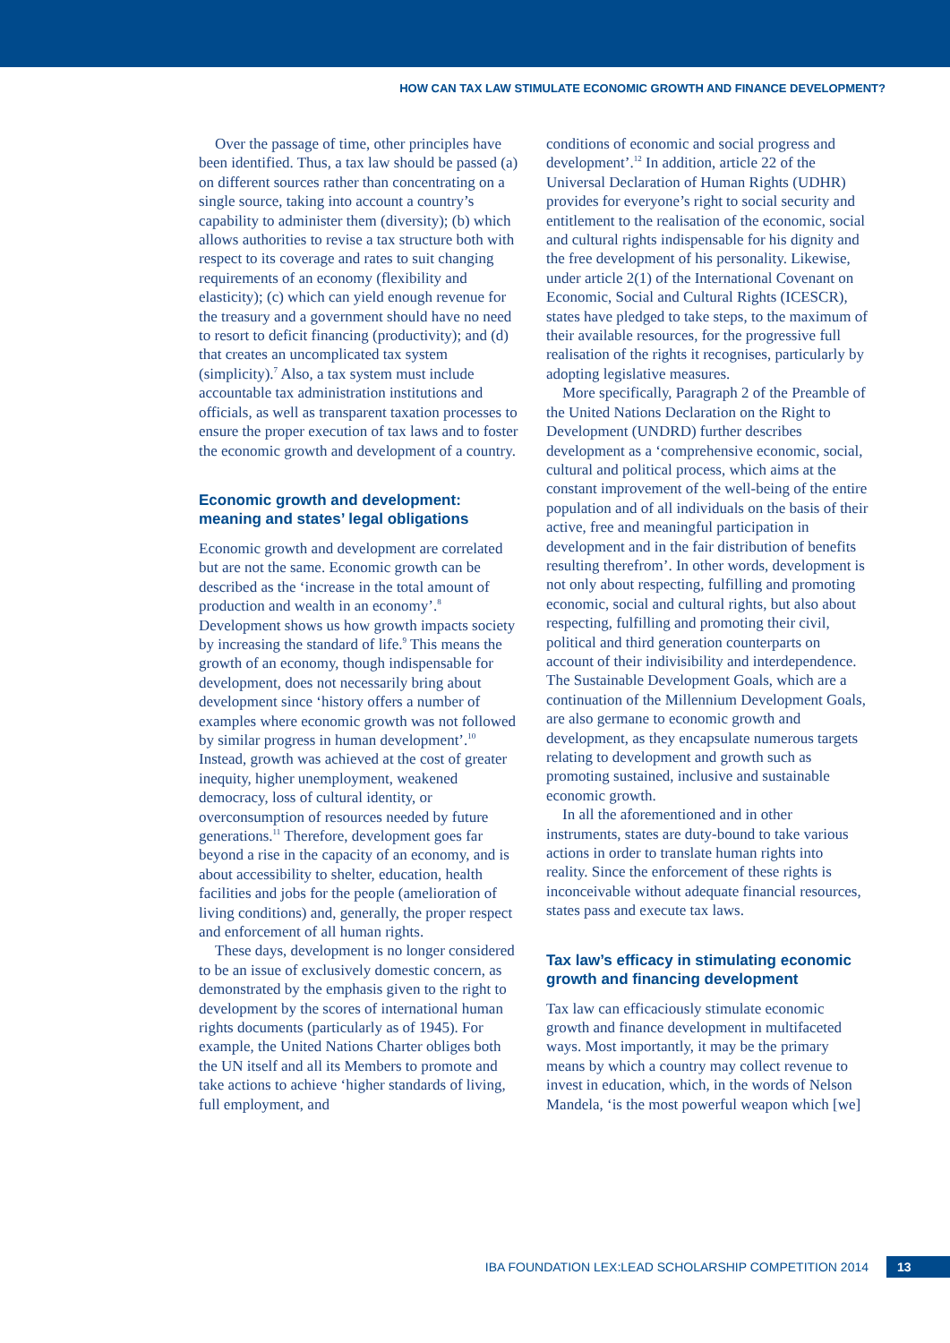HOW CAN TAX LAW STIMULATE ECONOMIC GROWTH AND FINANCE DEVELOPMENT?
Over the passage of time, other principles have been identified. Thus, a tax law should be passed (a) on different sources rather than concentrating on a single source, taking into account a country’s capability to administer them (diversity); (b) which allows authorities to revise a tax structure both with respect to its coverage and rates to suit changing requirements of an economy (flexibility and elasticity); (c) which can yield enough revenue for the treasury and a government should have no need to resort to deficit financing (productivity); and (d) that creates an uncomplicated tax system (simplicity).<sup>7</sup> Also, a tax system must include accountable tax administration institutions and officials, as well as transparent taxation processes to ensure the proper execution of tax laws and to foster the economic growth and development of a country.
Economic growth and development: meaning and states’ legal obligations
Economic growth and development are correlated but are not the same. Economic growth can be described as the ‘increase in the total amount of production and wealth in an economy’.<sup>8</sup> Development shows us how growth impacts society by increasing the standard of life.<sup>9</sup> This means the growth of an economy, though indispensable for development, does not necessarily bring about development since ‘history offers a number of examples where economic growth was not followed by similar progress in human development’.<sup>10</sup> Instead, growth was achieved at the cost of greater inequity, higher unemployment, weakened democracy, loss of cultural identity, or overconsumption of resources needed by future generations.<sup>11</sup> Therefore, development goes far beyond a rise in the capacity of an economy, and is about accessibility to shelter, education, health facilities and jobs for the people (amelioration of living conditions) and, generally, the proper respect and enforcement of all human rights.
These days, development is no longer considered to be an issue of exclusively domestic concern, as demonstrated by the emphasis given to the right to development by the scores of international human rights documents (particularly as of 1945). For example, the United Nations Charter obliges both the UN itself and all its Members to promote and take actions to achieve ‘higher standards of living, full employment, and
conditions of economic and social progress and development’.<sup>12</sup> In addition, article 22 of the Universal Declaration of Human Rights (UDHR) provides for everyone’s right to social security and entitlement to the realisation of the economic, social and cultural rights indispensable for his dignity and the free development of his personality. Likewise, under article 2(1) of the International Covenant on Economic, Social and Cultural Rights (ICESCR), states have pledged to take steps, to the maximum of their available resources, for the progressive full realisation of the rights it recognises, particularly by adopting legislative measures.
More specifically, Paragraph 2 of the Preamble of the United Nations Declaration on the Right to Development (UNDRD) further describes development as a ‘comprehensive economic, social, cultural and political process, which aims at the constant improvement of the well-being of the entire population and of all individuals on the basis of their active, free and meaningful participation in development and in the fair distribution of benefits resulting therefrom’. In other words, development is not only about respecting, fulfilling and promoting economic, social and cultural rights, but also about respecting, fulfilling and promoting their civil, political and third generation counterparts on account of their indivisibility and interdependence. The Sustainable Development Goals, which are a continuation of the Millennium Development Goals, are also germane to economic growth and development, as they encapsulate numerous targets relating to development and growth such as promoting sustained, inclusive and sustainable economic growth.
In all the aforementioned and in other instruments, states are duty-bound to take various actions in order to translate human rights into reality. Since the enforcement of these rights is inconceivable without adequate financial resources, states pass and execute tax laws.
Tax law’s efficacy in stimulating economic growth and financing development
Tax law can efficaciously stimulate economic growth and finance development in multifaceted ways. Most importantly, it may be the primary means by which a country may collect revenue to invest in education, which, in the words of Nelson Mandela, ‘is the most powerful weapon which [we]
IBA FOUNDATION LEX:LEAD SCHOLARSHIP COMPETITION 2014 13